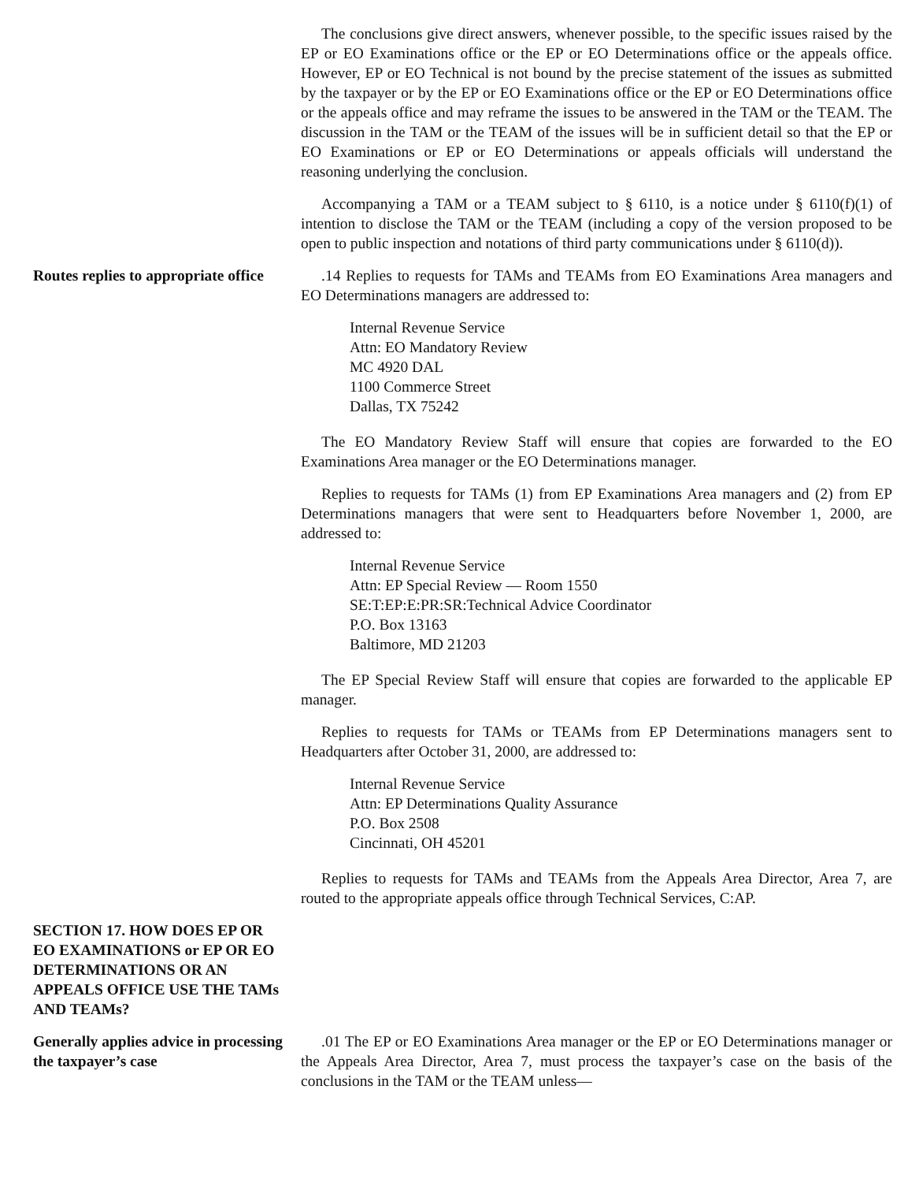The conclusions give direct answers, whenever possible, to the specific issues raised by the EP or EO Examinations office or the EP or EO Determinations office or the appeals office. However, EP or EO Technical is not bound by the precise statement of the issues as submitted by the taxpayer or by the EP or EO Examinations office or the EP or EO Determinations office or the appeals office and may reframe the issues to be answered in the TAM or the TEAM. The discussion in the TAM or the TEAM of the issues will be in sufficient detail so that the EP or EO Examinations or EP or EO Determinations or appeals officials will understand the reasoning underlying the conclusion.
Accompanying a TAM or a TEAM subject to § 6110, is a notice under § 6110(f)(1) of intention to disclose the TAM or the TEAM (including a copy of the version proposed to be open to public inspection and notations of third party communications under § 6110(d)).
Routes replies to appropriate office
.14 Replies to requests for TAMs and TEAMs from EO Examinations Area managers and EO Determinations managers are addressed to:
Internal Revenue Service
Attn: EO Mandatory Review
MC 4920 DAL
1100 Commerce Street
Dallas, TX 75242
The EO Mandatory Review Staff will ensure that copies are forwarded to the EO Examinations Area manager or the EO Determinations manager.
Replies to requests for TAMs (1) from EP Examinations Area managers and (2) from EP Determinations managers that were sent to Headquarters before November 1, 2000, are addressed to:
Internal Revenue Service
Attn: EP Special Review — Room 1550
SE:T:EP:E:PR:SR:Technical Advice Coordinator
P.O. Box 13163
Baltimore, MD 21203
The EP Special Review Staff will ensure that copies are forwarded to the applicable EP manager.
Replies to requests for TAMs or TEAMs from EP Determinations managers sent to Headquarters after October 31, 2000, are addressed to:
Internal Revenue Service
Attn: EP Determinations Quality Assurance
P.O. Box 2508
Cincinnati, OH 45201
Replies to requests for TAMs and TEAMs from the Appeals Area Director, Area 7, are routed to the appropriate appeals office through Technical Services, C:AP.
SECTION 17. HOW DOES EP OR EO EXAMINATIONS or EP OR EO DETERMINATIONS OR AN APPEALS OFFICE USE THE TAMs AND TEAMs?
Generally applies advice in processing the taxpayer’s case
.01 The EP or EO Examinations Area manager or the EP or EO Determinations manager or the Appeals Area Director, Area 7, must process the taxpayer’s case on the basis of the conclusions in the TAM or the TEAM unless—